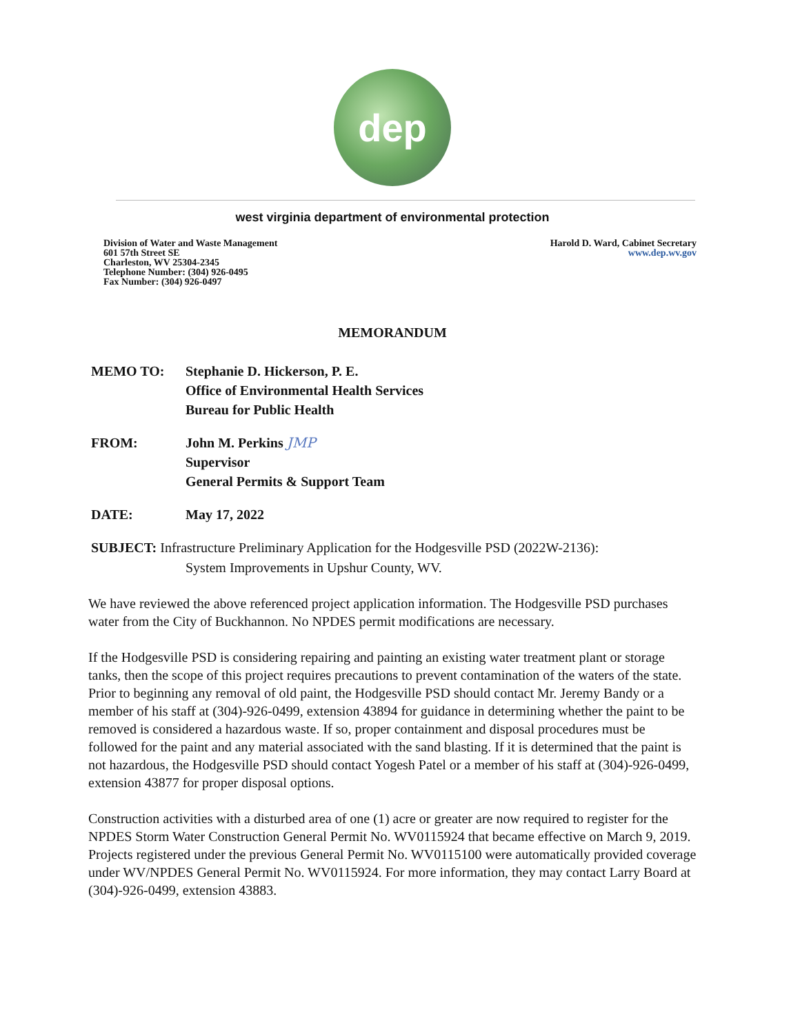dep
west virginia department of environmental protection
Division of Water and Waste Management
601 57th Street SE
Charleston, WV 25304-2345
Telephone Number: (304) 926-0495
Fax Number: (304) 926-0497
Harold D. Ward, Cabinet Secretary
www.dep.wv.gov
MEMORANDUM
MEMO TO: Stephanie D. Hickerson, P. E.
Office of Environmental Health Services
Bureau for Public Health
FROM: John M. Perkins JMP
Supervisor
General Permits & Support Team
DATE: May 17, 2022
SUBJECT: Infrastructure Preliminary Application for the Hodgesville PSD (2022W-2136):
System Improvements in Upshur County, WV.
We have reviewed the above referenced project application information. The Hodgesville PSD purchases water from the City of Buckhannon. No NPDES permit modifications are necessary.
If the Hodgesville PSD is considering repairing and painting an existing water treatment plant or storage tanks, then the scope of this project requires precautions to prevent contamination of the waters of the state. Prior to beginning any removal of old paint, the Hodgesville PSD should contact Mr. Jeremy Bandy or a member of his staff at (304)-926-0499, extension 43894 for guidance in determining whether the paint to be removed is considered a hazardous waste. If so, proper containment and disposal procedures must be followed for the paint and any material associated with the sand blasting. If it is determined that the paint is not hazardous, the Hodgesville PSD should contact Yogesh Patel or a member of his staff at (304)-926-0499, extension 43877 for proper disposal options.
Construction activities with a disturbed area of one (1) acre or greater are now required to register for the NPDES Storm Water Construction General Permit No. WV0115924 that became effective on March 9, 2019. Projects registered under the previous General Permit No. WV0115100 were automatically provided coverage under WV/NPDES General Permit No. WV0115924. For more information, they may contact Larry Board at (304)-926-0499, extension 43883.